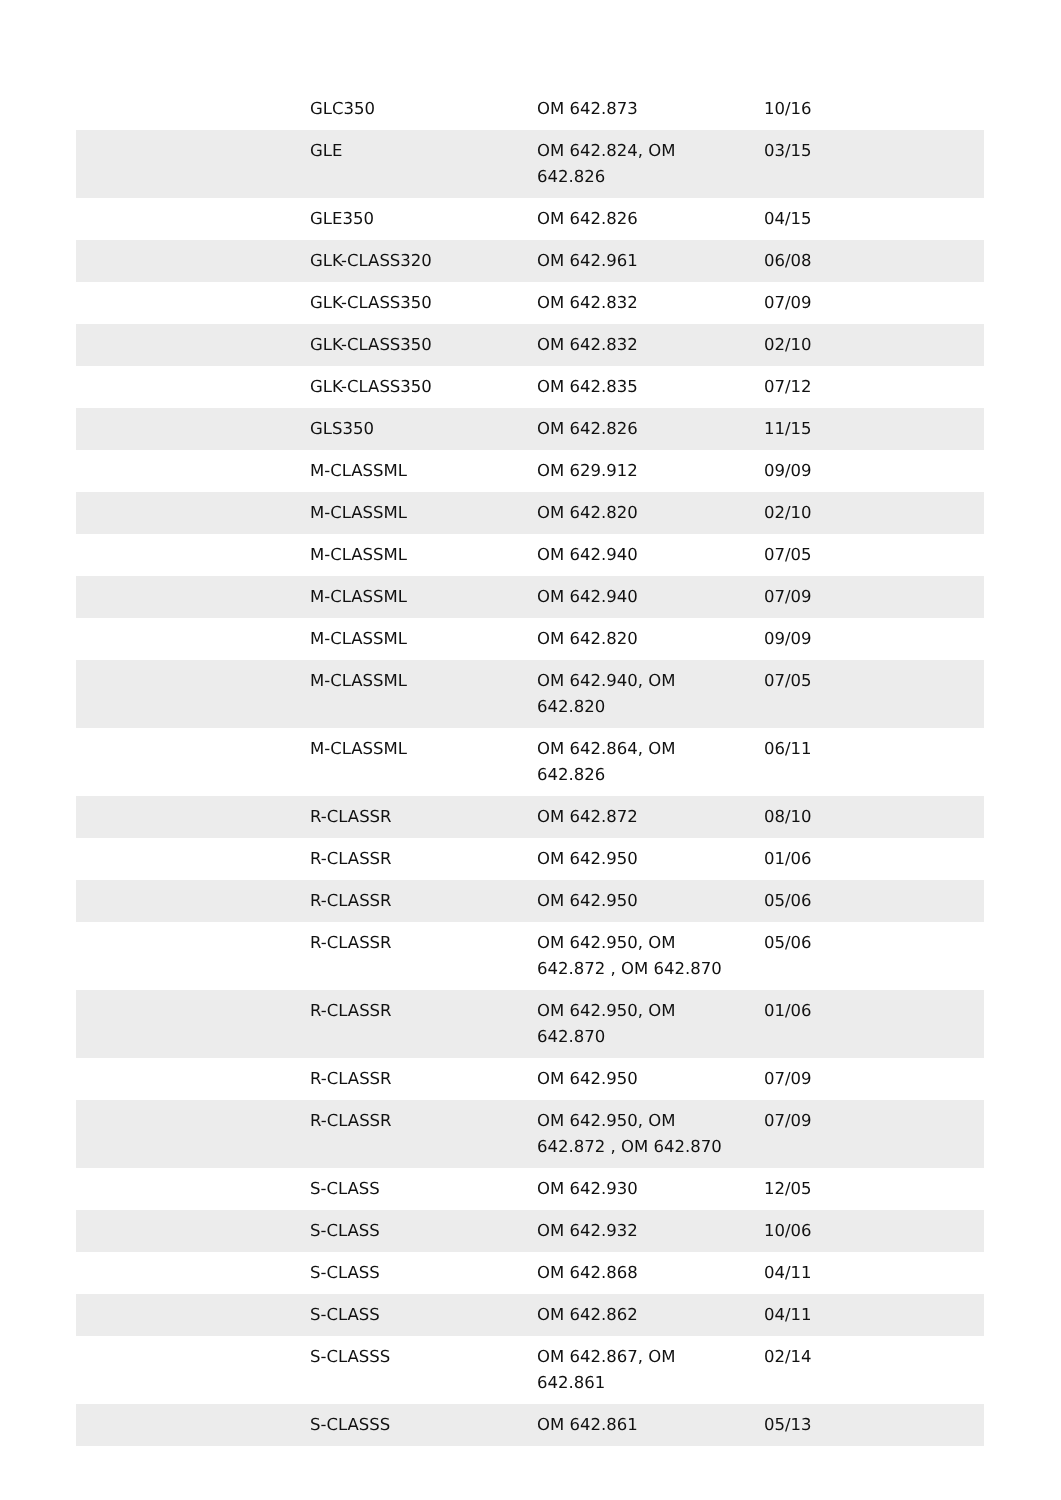| | GLC350 | OM 642.873 | 10/16 |
| | GLE | OM 642.824, OM 642.826 | 03/15 |
| | GLE350 | OM 642.826 | 04/15 |
| | GLK-CLASS320 | OM 642.961 | 06/08 |
| | GLK-CLASS350 | OM 642.832 | 07/09 |
| | GLK-CLASS350 | OM 642.832 | 02/10 |
| | GLK-CLASS350 | OM 642.835 | 07/12 |
| | GLS350 | OM 642.826 | 11/15 |
| | M-CLASSML | OM 629.912 | 09/09 |
| | M-CLASSML | OM 642.820 | 02/10 |
| | M-CLASSML | OM 642.940 | 07/05 |
| | M-CLASSML | OM 642.940 | 07/09 |
| | M-CLASSML | OM 642.820 | 09/09 |
| | M-CLASSML | OM 642.940, OM 642.820 | 07/05 |
| | M-CLASSML | OM 642.864, OM 642.826 | 06/11 |
| | R-CLASSR | OM 642.872 | 08/10 |
| | R-CLASSR | OM 642.950 | 01/06 |
| | R-CLASSR | OM 642.950 | 05/06 |
| | R-CLASSR | OM 642.950, OM 642.872 , OM 642.870 | 05/06 |
| | R-CLASSR | OM 642.950, OM 642.870 | 01/06 |
| | R-CLASSR | OM 642.950 | 07/09 |
| | R-CLASSR | OM 642.950, OM 642.872 , OM 642.870 | 07/09 |
| | S-CLASS | OM 642.930 | 12/05 |
| | S-CLASS | OM 642.932 | 10/06 |
| | S-CLASS | OM 642.868 | 04/11 |
| | S-CLASS | OM 642.862 | 04/11 |
| | S-CLASSS | OM 642.867, OM 642.861 | 02/14 |
| | S-CLASSS | OM 642.861 | 05/13 |